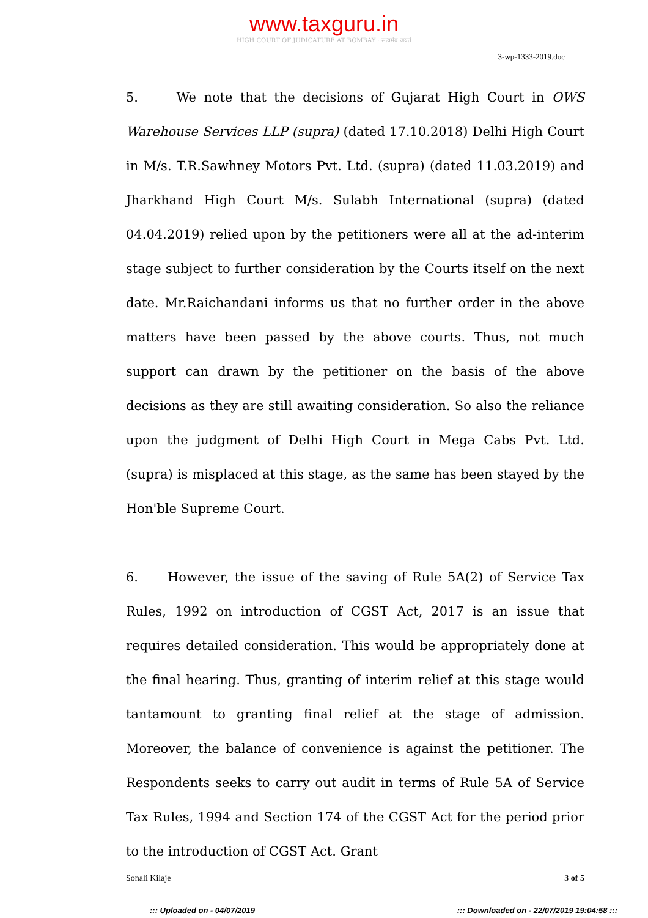www.taxguru.in
HIGH COURT OF JUDICATURE AT BOMBAY · सत्यमेव जयते
3-wp-1333-2019.doc
5. We note that the decisions of Gujarat High Court in OWS Warehouse Services LLP (supra) (dated 17.10.2018) Delhi High Court in M/s. T.R.Sawhney Motors Pvt. Ltd. (supra) (dated 11.03.2019) and Jharkhand High Court M/s. Sulabh International (supra) (dated 04.04.2019) relied upon by the petitioners were all at the ad-interim stage subject to further consideration by the Courts itself on the next date. Mr.Raichandani informs us that no further order in the above matters have been passed by the above courts. Thus, not much support can drawn by the petitioner on the basis of the above decisions as they are still awaiting consideration. So also the reliance upon the judgment of Delhi High Court in Mega Cabs Pvt. Ltd. (supra) is misplaced at this stage, as the same has been stayed by the Hon'ble Supreme Court.
6. However, the issue of the saving of Rule 5A(2) of Service Tax Rules, 1992 on introduction of CGST Act, 2017 is an issue that requires detailed consideration. This would be appropriately done at the final hearing. Thus, granting of interim relief at this stage would tantamount to granting final relief at the stage of admission. Moreover, the balance of convenience is against the petitioner. The Respondents seeks to carry out audit in terms of Rule 5A of Service Tax Rules, 1994 and Section 174 of the CGST Act for the period prior to the introduction of CGST Act. Grant
Sonali Kilaje 3 of 5
::: Uploaded on - 04/07/2019 ::: Downloaded on - 22/07/2019 19:04:58 :::